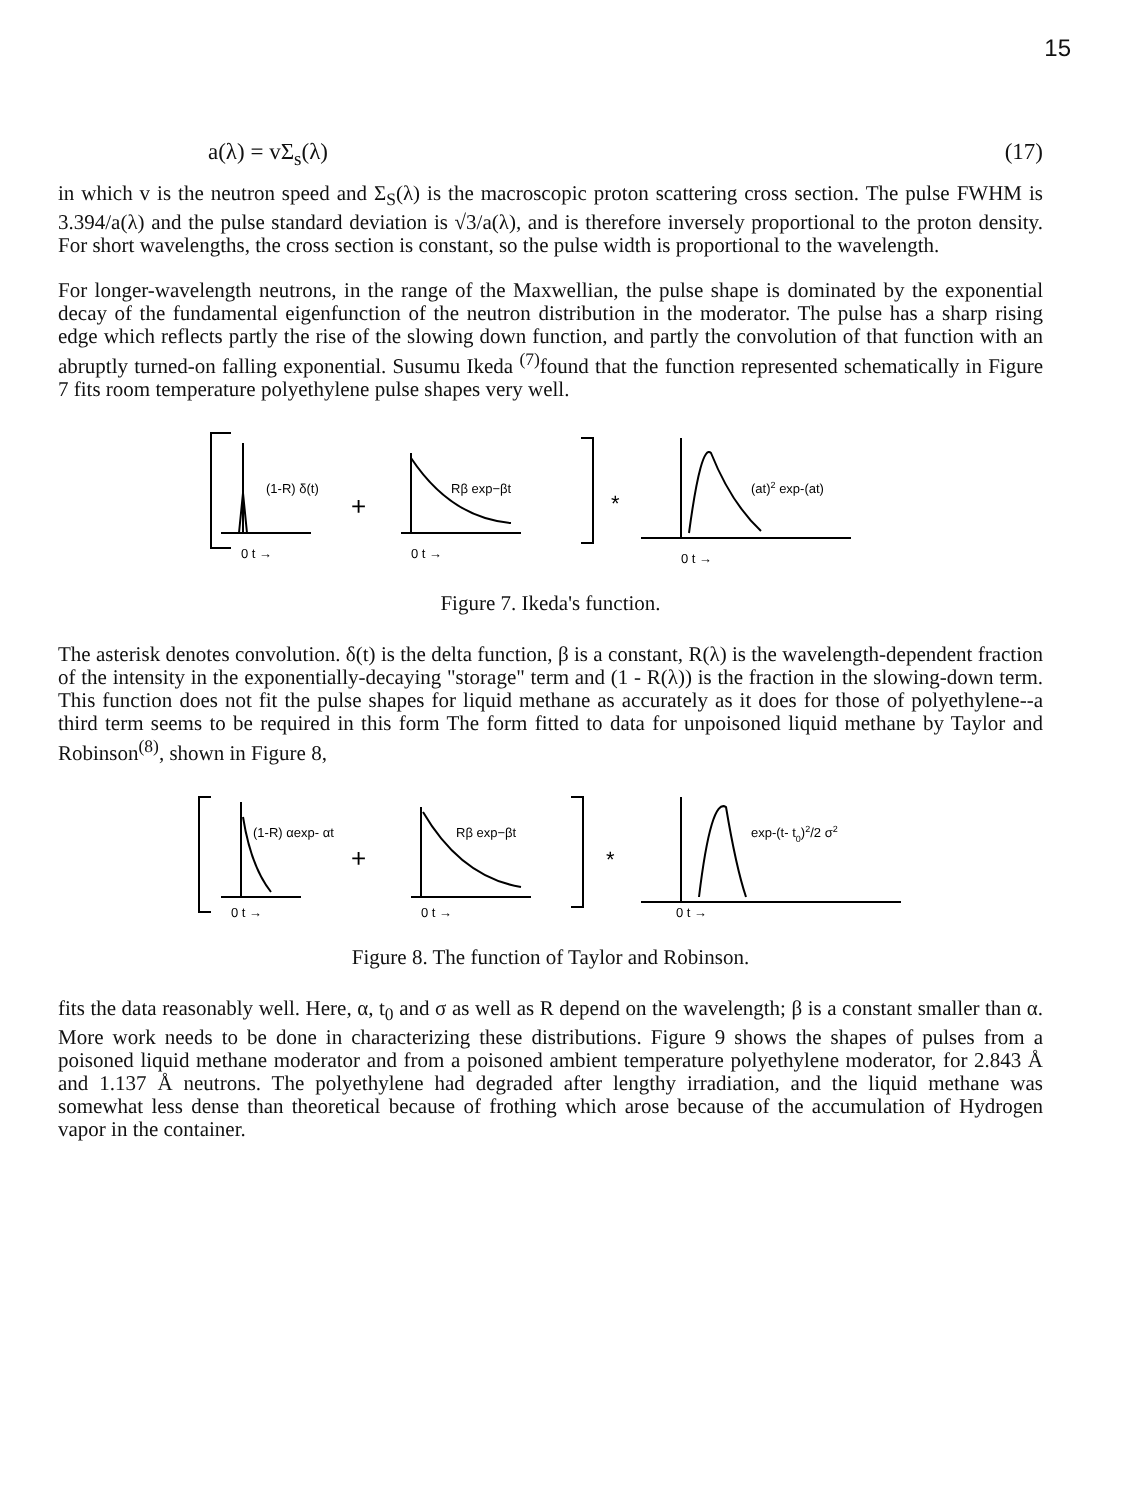15
a(λ) = vΣ<sub>s</sub>(λ) (17)
in which v is the neutron speed and Σ<sub>S</sub>(λ) is the macroscopic proton scattering cross section. The pulse FWHM is 3.394/a(λ) and the pulse standard deviation is √3/a(λ), and is therefore inversely proportional to the proton density. For short wavelengths, the cross section is constant, so the pulse width is proportional to the wavelength.
For longer-wavelength neutrons, in the range of the Maxwellian, the pulse shape is dominated by the exponential decay of the fundamental eigenfunction of the neutron distribution in the moderator. The pulse has a sharp rising edge which reflects partly the rise of the slowing down function, and partly the convolution of that function with an abruptly turned-on falling exponential. Susumu Ikeda <sup>(7)</sup>found that the function represented schematically in Figure 7 fits room temperature polyethylene pulse shapes very well.
(1-R) δ(t)
+
Rβ exp−βt
*
(at)2 exp-(at)
0 t →
0 t →
0 t →
Figure 7. Ikeda's function.
The asterisk denotes convolution. δ(t) is the delta function, β is a constant, R(λ) is the wavelength-dependent fraction of the intensity in the exponentially-decaying "storage" term and (1 - R(λ)) is the fraction in the slowing-down term. This function does not fit the pulse shapes for liquid methane as accurately as it does for those of polyethylene--a third term seems to be required in this form The form fitted to data for unpoisoned liquid methane by Taylor and Robinson<sup>(8)</sup>, shown in Figure 8,
(1-R) αexp- αt
+
Rβ exp−βt
*
exp-(t- t0)2/2 σ2
0 t →
0 t →
0 t →
Figure 8. The function of Taylor and Robinson.
fits the data reasonably well. Here, α, t<sub>0</sub> and σ as well as R depend on the wavelength; β is a constant smaller than α. More work needs to be done in characterizing these distributions. Figure 9 shows the shapes of pulses from a poisoned liquid methane moderator and from a poisoned ambient temperature polyethylene moderator, for 2.843 Å and 1.137 Å neutrons. The polyethylene had degraded after lengthy irradiation, and the liquid methane was somewhat less dense than theoretical because of frothing which arose because of the accumulation of Hydrogen vapor in the container.